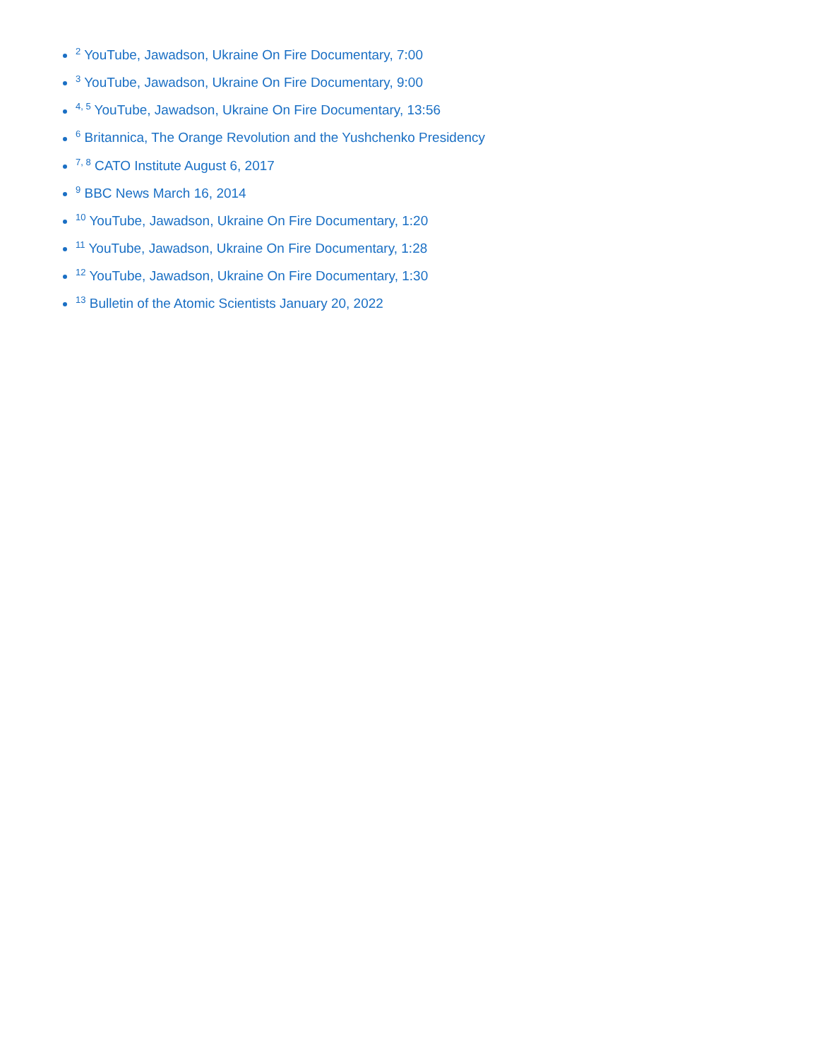<sup>2</sup> YouTube, Jawadson, Ukraine On Fire Documentary, 7:00
<sup>3</sup> YouTube, Jawadson, Ukraine On Fire Documentary, 9:00
<sup>4, 5</sup> YouTube, Jawadson, Ukraine On Fire Documentary, 13:56
<sup>6</sup> Britannica, The Orange Revolution and the Yushchenko Presidency
<sup>7, 8</sup> CATO Institute August 6, 2017
<sup>9</sup> BBC News March 16, 2014
<sup>10</sup> YouTube, Jawadson, Ukraine On Fire Documentary, 1:20
<sup>11</sup> YouTube, Jawadson, Ukraine On Fire Documentary, 1:28
<sup>12</sup> YouTube, Jawadson, Ukraine On Fire Documentary, 1:30
<sup>13</sup> Bulletin of the Atomic Scientists January 20, 2022